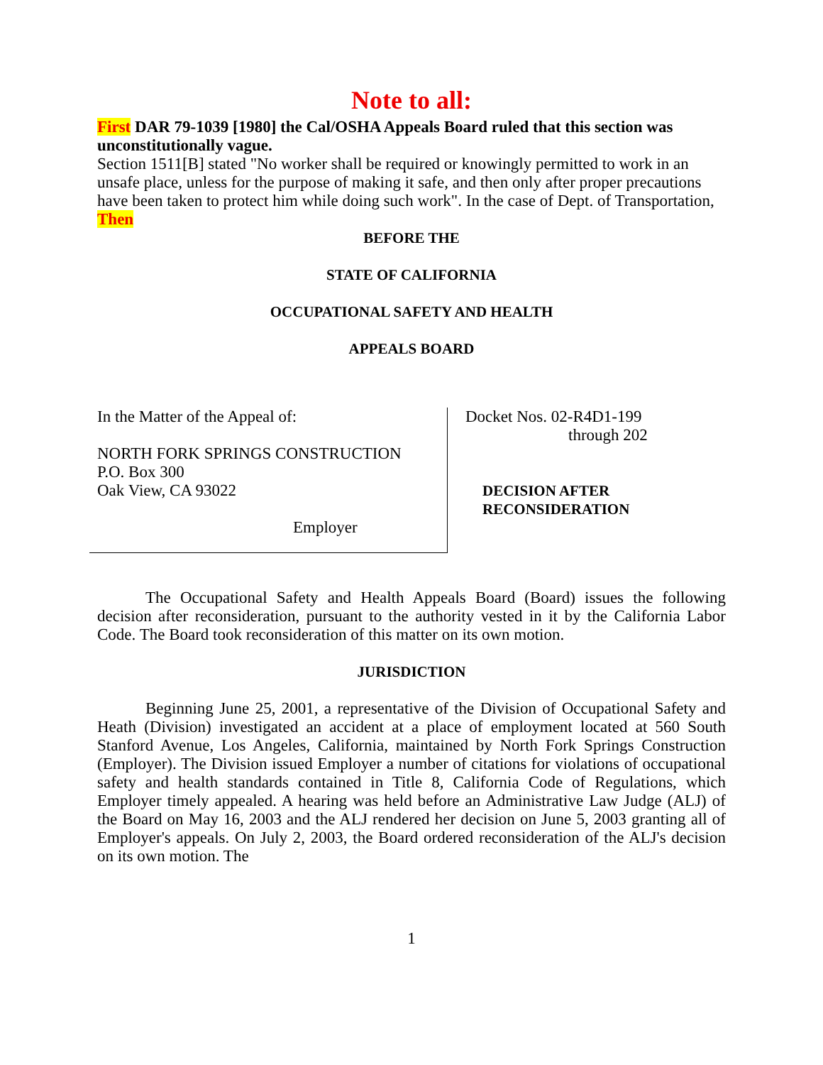Note to all:
First DAR 79-1039 [1980] the Cal/OSHA Appeals Board ruled that this section was unconstitutionally vague.
Section 1511[B] stated "No worker shall be required or knowingly permitted to work in an unsafe place, unless for the purpose of making it safe, and then only after proper precautions have been taken to protect him while doing such work". In the case of Dept. of Transportation,
Then
BEFORE THE
STATE OF CALIFORNIA
OCCUPATIONAL SAFETY AND HEALTH
APPEALS BOARD
In the Matter of the Appeal of:
NORTH FORK SPRINGS CONSTRUCTION
P.O. Box 300
Oak View, CA 93022
Employer
Docket Nos. 02-R4D1-199
through 202
DECISION AFTER
RECONSIDERATION
The Occupational Safety and Health Appeals Board (Board) issues the following decision after reconsideration, pursuant to the authority vested in it by the California Labor Code. The Board took reconsideration of this matter on its own motion.
JURISDICTION
Beginning June 25, 2001, a representative of the Division of Occupational Safety and Heath (Division) investigated an accident at a place of employment located at 560 South Stanford Avenue, Los Angeles, California, maintained by North Fork Springs Construction (Employer). The Division issued Employer a number of citations for violations of occupational safety and health standards contained in Title 8, California Code of Regulations, which Employer timely appealed. A hearing was held before an Administrative Law Judge (ALJ) of the Board on May 16, 2003 and the ALJ rendered her decision on June 5, 2003 granting all of Employer's appeals. On July 2, 2003, the Board ordered reconsideration of the ALJ's decision on its own motion. The
1